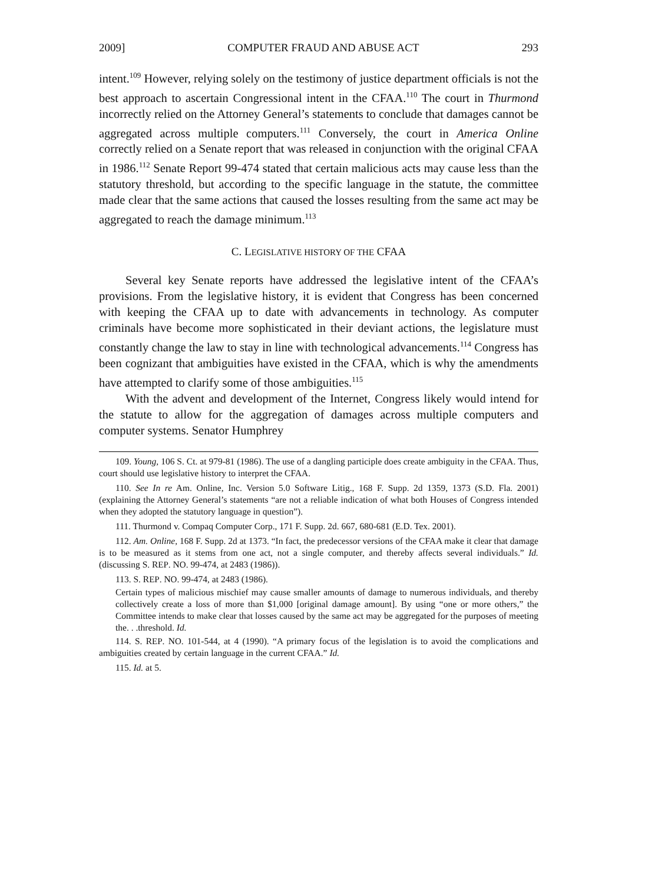2009] COMPUTER FRAUD AND ABUSE ACT 293
intent.<sup>109</sup> However, relying solely on the testimony of justice department officials is not the best approach to ascertain Congressional intent in the CFAA.<sup>110</sup> The court in Thurmond incorrectly relied on the Attorney General’s statements to conclude that damages cannot be aggregated across multiple computers.<sup>111</sup> Conversely, the court in America Online correctly relied on a Senate report that was released in conjunction with the original CFAA in 1986.<sup>112</sup> Senate Report 99-474 stated that certain malicious acts may cause less than the statutory threshold, but according to the specific language in the statute, the committee made clear that the same actions that caused the losses resulting from the same act may be aggregated to reach the damage minimum.<sup>113</sup>
C. LEGISLATIVE HISTORY OF THE CFAA
Several key Senate reports have addressed the legislative intent of the CFAA’s provisions. From the legislative history, it is evident that Congress has been concerned with keeping the CFAA up to date with advancements in technology. As computer criminals have become more sophisticated in their deviant actions, the legislature must constantly change the law to stay in line with technological advancements.<sup>114</sup> Congress has been cognizant that ambiguities have existed in the CFAA, which is why the amendments have attempted to clarify some of those ambiguities.<sup>115</sup>
With the advent and development of the Internet, Congress likely would intend for the statute to allow for the aggregation of damages across multiple computers and computer systems. Senator Humphrey
109. Young, 106 S. Ct. at 979-81 (1986). The use of a dangling participle does create ambiguity in the CFAA. Thus, court should use legislative history to interpret the CFAA.
110. See In re Am. Online, Inc. Version 5.0 Software Litig., 168 F. Supp. 2d 1359, 1373 (S.D. Fla. 2001) (explaining the Attorney General’s statements “are not a reliable indication of what both Houses of Congress intended when they adopted the statutory language in question”).
111. Thurmond v. Compaq Computer Corp., 171 F. Supp. 2d. 667, 680-681 (E.D. Tex. 2001).
112. Am. Online, 168 F. Supp. 2d at 1373. “In fact, the predecessor versions of the CFAA make it clear that damage is to be measured as it stems from one act, not a single computer, and thereby affects several individuals.” Id. (discussing S. REP. NO. 99-474, at 2483 (1986)).
113. S. REP. NO. 99-474, at 2483 (1986).
Certain types of malicious mischief may cause smaller amounts of damage to numerous individuals, and thereby collectively create a loss of more than $1,000 [original damage amount]. By using “one or more others,” the Committee intends to make clear that losses caused by the same act may be aggregated for the purposes of meeting the. . .threshold. Id.
114. S. REP. NO. 101-544, at 4 (1990). “A primary focus of the legislation is to avoid the complications and ambiguities created by certain language in the current CFAA.” Id.
115. Id. at 5.